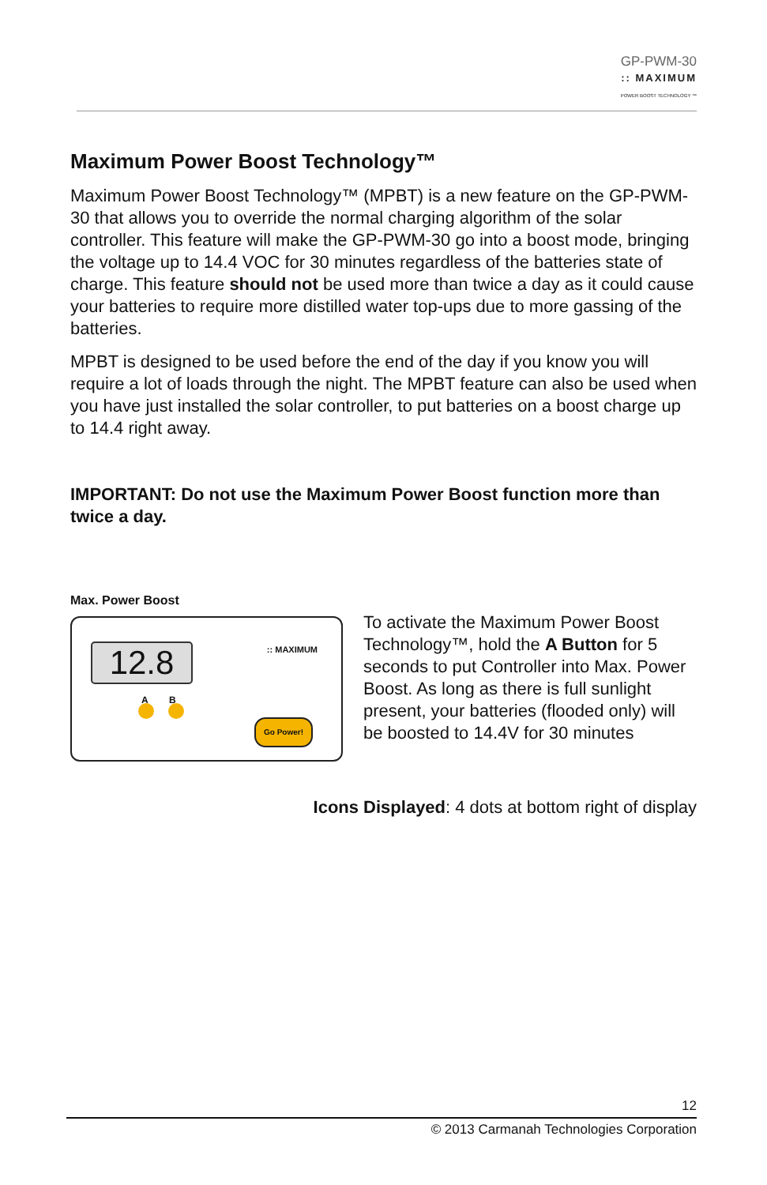GP-PWM-30
:: MAXIMUM
POWER BOOST TECHNOLOGY ™
Maximum Power Boost Technology™
Maximum Power Boost Technology™ (MPBT) is a new feature on the GP-PWM-30 that allows you to override the normal charging algorithm of the solar controller. This feature will make the GP-PWM-30 go into a boost mode, bringing the voltage up to 14.4 VOC for 30 minutes regardless of the batteries state of charge. This feature should not be used more than twice a day as it could cause your batteries to require more distilled water top-ups due to more gassing of the batteries.
MPBT is designed to be used before the end of the day if you know you will require a lot of loads through the night. The MPBT feature can also be used when you have just installed the solar controller, to put batteries on a boost charge up to 14.4 right away.
IMPORTANT: Do not use the Maximum Power Boost function more than twice a day.
Max. Power Boost
12.8 :: MAXIMUM
A B
Go Power!
To activate the Maximum Power Boost Technology™, hold the A Button for 5 seconds to put Controller into Max. Power Boost. As long as there is full sunlight present, your batteries (flooded only) will be boosted to 14.4V for 30 minutes
Icons Displayed: 4 dots at bottom right of display
12
© 2013 Carmanah Technologies Corporation